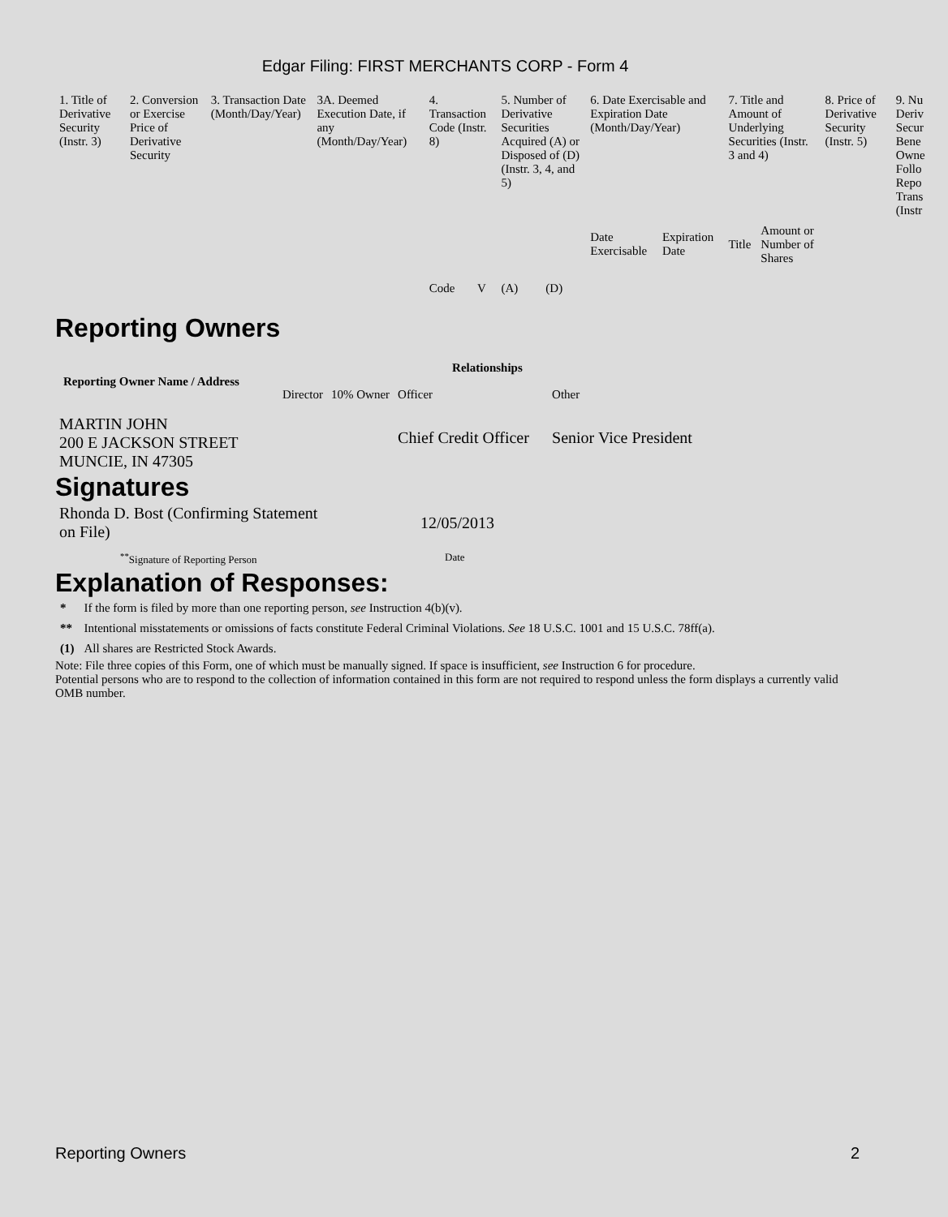Edgar Filing: FIRST MERCHANTS CORP - Form 4
| 1. Title of Derivative Security (Instr. 3) | 2. Conversion or Exercise Price of Derivative Security | 3. Transaction Date (Month/Day/Year) | 3A. Deemed Execution Date, if any (Month/Day/Year) | 4. Transaction Code (Instr. 8) | | 5. Number of Derivative Securities Acquired (A) or Disposed of (D) (Instr. 3, 4, and 5) | | 6. Date Exercisable and Expiration Date (Month/Day/Year) | | 7. Title and Amount of Underlying Securities (Instr. 3 and 4) | | 8. Price of Derivative Security (Instr. 5) | 9. Nu Deriv Secur Bene Owne Follo Repo Trans (Instr |
| --- | --- | --- | --- | --- | --- | --- | --- | --- | --- | --- | --- | --- | --- |
| | | | | Code | V | (A) | (D) | Date Exercisable | Expiration Date | Title | Amount or Number of Shares | | |
Reporting Owners
| Reporting Owner Name / Address | Relationships | | | |
| --- | --- | --- | --- | --- |
| | Director | 10% Owner | Officer | Other |
| MARTIN JOHN 200 E JACKSON STREET MUNCIE, IN 47305 | | | Chief Credit Officer | Senior Vice President |
Signatures
| Rhonda D. Bost (Confirming Statement on File) | 12/05/2013 |
| <sup>**</sup> Signature of Reporting Person | Date |
Explanation of Responses:
| * | If the form is filed by more than one reporting person, see Instruction 4(b)(v). |
| ** | Intentional misstatements or omissions of facts constitute Federal Criminal Violations. See 18 U.S.C. 1001 and 15 U.S.C. 78ff(a). |
| (1) | All shares are Restricted Stock Awards. |
Note: File three copies of this Form, one of which must be manually signed. If space is insufficient, see Instruction 6 for procedure.
Potential persons who are to respond to the collection of information contained in this form are not required to respond unless the form displays a currently valid OMB number.
Reporting Owners 2